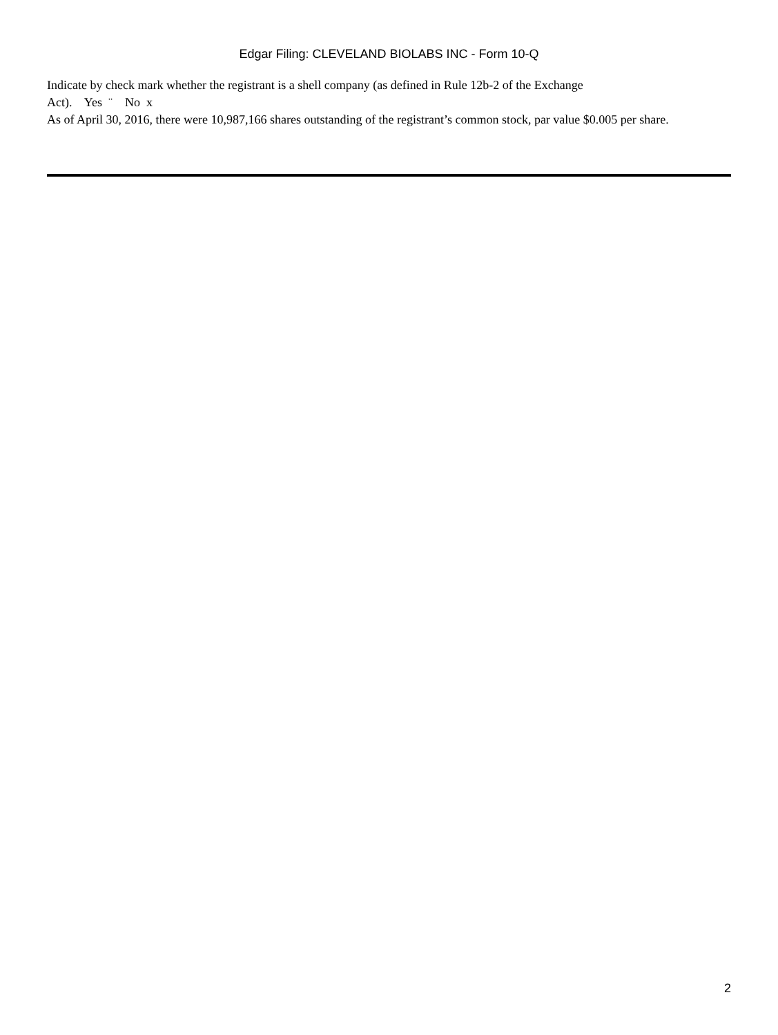Edgar Filing: CLEVELAND BIOLABS INC - Form 10-Q
Indicate by check mark whether the registrant is a shell company (as defined in Rule 12b-2 of the Exchange
Act). Yes ¨ No x
As of April 30, 2016, there were 10,987,166 shares outstanding of the registrant’s common stock, par value $0.005 per share.
2